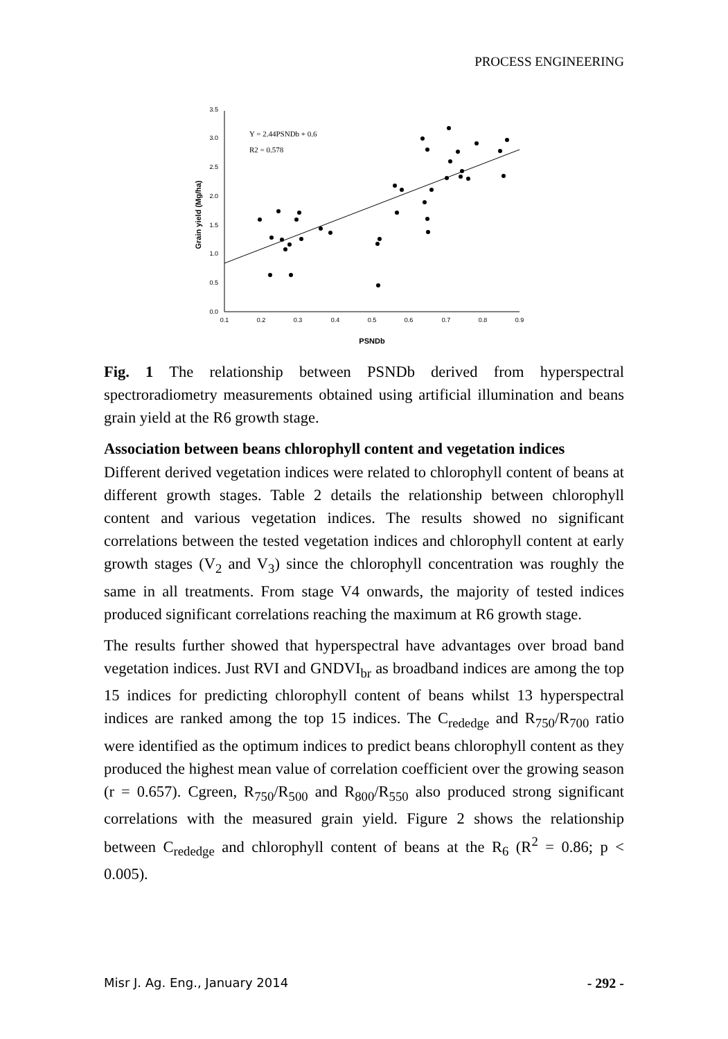PROCESS ENGINEERING
0.0
0.5
1.0
1.5
2.0
2.5
3.0
3.5
0.1
0.2
0.3
0.4
0.5
0.6
0.7
0.8
0.9
PSNDb
Grain yield (Mg/ha)
Y = 2.44PSNDb + 0.6
R2 = 0.578
Fig. 1 The relationship between PSNDb derived from hyperspectral spectroradiometry measurements obtained using artificial illumination and beans grain yield at the R6 growth stage.
Association between beans chlorophyll content and vegetation indices
Different derived vegetation indices were related to chlorophyll content of beans at different growth stages. Table 2 details the relationship between chlorophyll content and various vegetation indices. The results showed no significant correlations between the tested vegetation indices and chlorophyll content at early growth stages (V<sub>2</sub> and V<sub>3</sub>) since the chlorophyll concentration was roughly the same in all treatments. From stage V4 onwards, the majority of tested indices produced significant correlations reaching the maximum at R6 growth stage.
The results further showed that hyperspectral have advantages over broad band vegetation indices. Just RVI and GNDVI<sub>br</sub> as broadband indices are among the top 15 indices for predicting chlorophyll content of beans whilst 13 hyperspectral indices are ranked among the top 15 indices. The C<sub>rededge</sub> and R<sub>750</sub>/R<sub>700</sub> ratio were identified as the optimum indices to predict beans chlorophyll content as they produced the highest mean value of correlation coefficient over the growing season (r = 0.657). Cgreen, R<sub>750</sub>/R<sub>500</sub> and R<sub>800</sub>/R<sub>550</sub> also produced strong significant correlations with the measured grain yield. Figure 2 shows the relationship between C<sub>rededge</sub> and chlorophyll content of beans at the R<sub>6</sub> (R<sup>2</sup> = 0.86; p < 0.005).
Misr J. Ag. Eng., January 2014 - 292 -